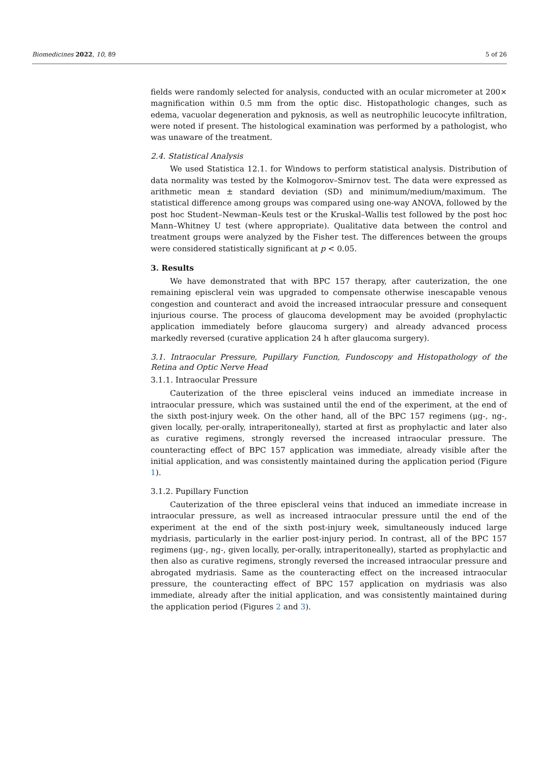Biomedicines 2022, 10, 89 5 of 26
fields were randomly selected for analysis, conducted with an ocular micrometer at 200× magnification within 0.5 mm from the optic disc. Histopathologic changes, such as edema, vacuolar degeneration and pyknosis, as well as neutrophilic leucocyte infiltration, were noted if present. The histological examination was performed by a pathologist, who was unaware of the treatment.
2.4. Statistical Analysis
We used Statistica 12.1. for Windows to perform statistical analysis. Distribution of data normality was tested by the Kolmogorov–Smirnov test. The data were expressed as arithmetic mean ± standard deviation (SD) and minimum/medium/maximum. The statistical difference among groups was compared using one-way ANOVA, followed by the post hoc Student–Newman–Keuls test or the Kruskal–Wallis test followed by the post hoc Mann–Whitney U test (where appropriate). Qualitative data between the control and treatment groups were analyzed by the Fisher test. The differences between the groups were considered statistically significant at p < 0.05.
3. Results
We have demonstrated that with BPC 157 therapy, after cauterization, the one remaining episcleral vein was upgraded to compensate otherwise inescapable venous congestion and counteract and avoid the increased intraocular pressure and consequent injurious course. The process of glaucoma development may be avoided (prophylactic application immediately before glaucoma surgery) and already advanced process markedly reversed (curative application 24 h after glaucoma surgery).
3.1. Intraocular Pressure, Pupillary Function, Fundoscopy and Histopathology of the Retina and Optic Nerve Head
3.1.1. Intraocular Pressure
Cauterization of the three episcleral veins induced an immediate increase in intraocular pressure, which was sustained until the end of the experiment, at the end of the sixth post-injury week. On the other hand, all of the BPC 157 regimens (μg-, ng-, given locally, per-orally, intraperitoneally), started at first as prophylactic and later also as curative regimens, strongly reversed the increased intraocular pressure. The counteracting effect of BPC 157 application was immediate, already visible after the initial application, and was consistently maintained during the application period (Figure 1).
3.1.2. Pupillary Function
Cauterization of the three episcleral veins that induced an immediate increase in intraocular pressure, as well as increased intraocular pressure until the end of the experiment at the end of the sixth post-injury week, simultaneously induced large mydriasis, particularly in the earlier post-injury period. In contrast, all of the BPC 157 regimens (μg-, ng-, given locally, per-orally, intraperitoneally), started as prophylactic and then also as curative regimens, strongly reversed the increased intraocular pressure and abrogated mydriasis. Same as the counteracting effect on the increased intraocular pressure, the counteracting effect of BPC 157 application on mydriasis was also immediate, already after the initial application, and was consistently maintained during the application period (Figures 2 and 3).